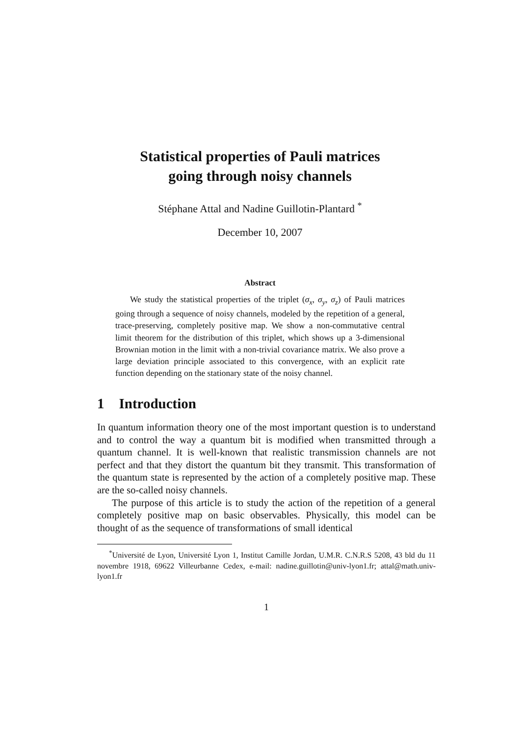Statistical properties of Pauli matrices
going through noisy channels
Stéphane Attal and Nadine Guillotin-Plantard <sup>*</sup>
December 10, 2007
Abstract
We study the statistical properties of the triplet (σ<sub>x</sub>, σ<sub>y</sub>, σ<sub>z</sub>) of Pauli matrices going through a sequence of noisy channels, modeled by the repetition of a general, trace-preserving, completely positive map. We show a non-commutative central limit theorem for the distribution of this triplet, which shows up a 3-dimensional Brownian motion in the limit with a non-trivial covariance matrix. We also prove a large deviation principle associated to this convergence, with an explicit rate function depending on the stationary state of the noisy channel.
1 Introduction
In quantum information theory one of the most important question is to understand and to control the way a quantum bit is modified when transmitted through a quantum channel. It is well-known that realistic transmission channels are not perfect and that they distort the quantum bit they transmit. This transformation of the quantum state is represented by the action of a completely positive map. These are the so-called noisy channels.
The purpose of this article is to study the action of the repetition of a general completely positive map on basic observables. Physically, this model can be thought of as the sequence of transformations of small identical
<sup>*</sup> Université de Lyon, Université Lyon 1, Institut Camille Jordan, U.M.R. C.N.R.S 5208, 43 bld du 11 novembre 1918, 69622 Villeurbanne Cedex, e-mail: nadine.guillotin@univ-lyon1.fr; attal@math.univ-lyon1.fr
1